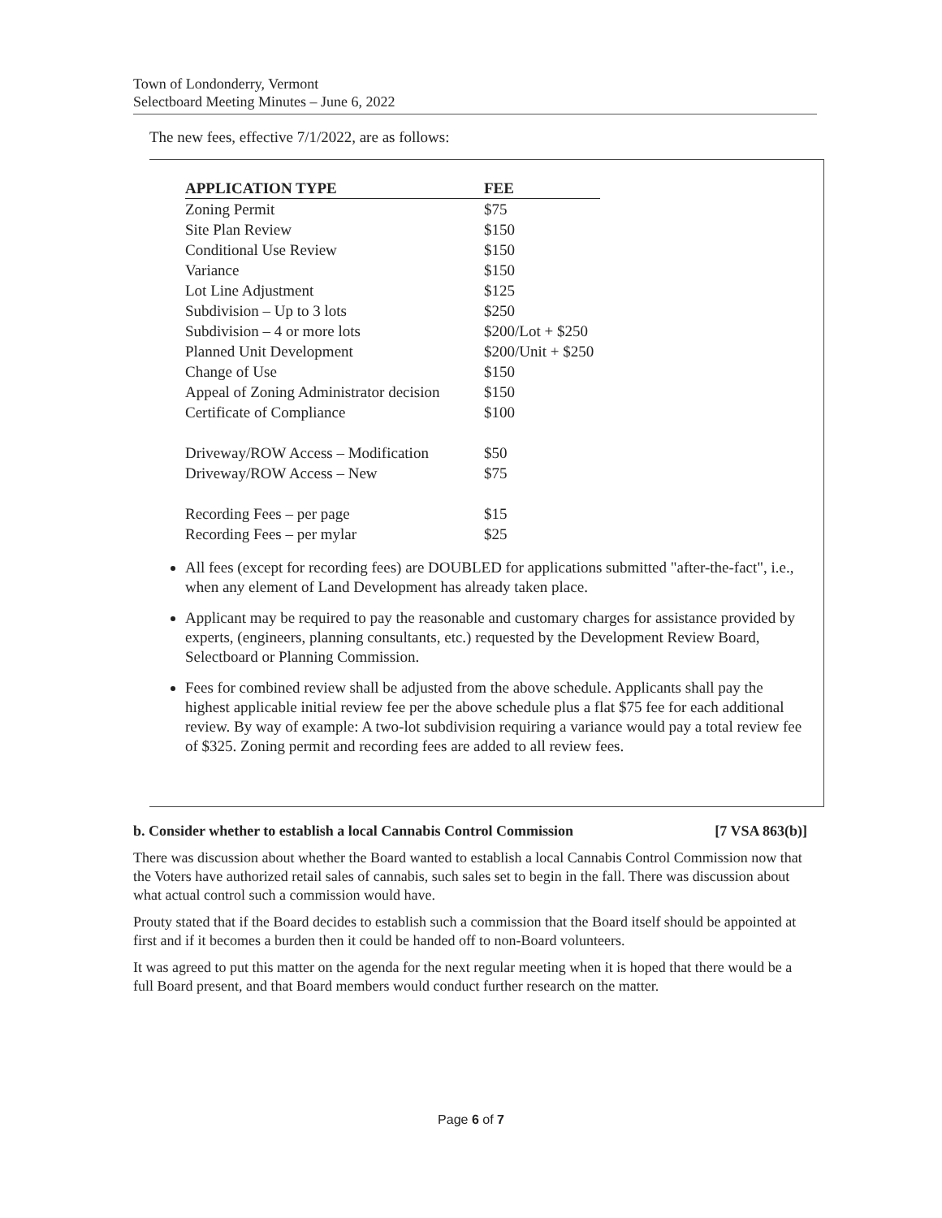Town of Londonderry, Vermont
Selectboard Meeting Minutes – June 6, 2022
The new fees, effective 7/1/2022, are as follows:
| APPLICATION TYPE | FEE |
| --- | --- |
| Zoning Permit | $75 |
| Site Plan Review | $150 |
| Conditional Use Review | $150 |
| Variance | $150 |
| Lot Line Adjustment | $125 |
| Subdivision – Up to 3 lots | $250 |
| Subdivision – 4 or more lots | $200/Lot + $250 |
| Planned Unit Development | $200/Unit + $250 |
| Change of Use | $150 |
| Appeal of Zoning Administrator decision | $150 |
| Certificate of Compliance | $100 |
| Driveway/ROW Access – Modification | $50 |
| Driveway/ROW Access – New | $75 |
| Recording Fees – per page | $15 |
| Recording Fees – per mylar | $25 |
All fees (except for recording fees) are DOUBLED for applications submitted "after-the-fact", i.e., when any element of Land Development has already taken place.
Applicant may be required to pay the reasonable and customary charges for assistance provided by experts, (engineers, planning consultants, etc.) requested by the Development Review Board, Selectboard or Planning Commission.
Fees for combined review shall be adjusted from the above schedule. Applicants shall pay the highest applicable initial review fee per the above schedule plus a flat $75 fee for each additional review. By way of example: A two-lot subdivision requiring a variance would pay a total review fee of $325. Zoning permit and recording fees are added to all review fees.
b. Consider whether to establish a local Cannabis Control Commission [7 VSA 863(b)]
There was discussion about whether the Board wanted to establish a local Cannabis Control Commission now that the Voters have authorized retail sales of cannabis, such sales set to begin in the fall. There was discussion about what actual control such a commission would have.
Prouty stated that if the Board decides to establish such a commission that the Board itself should be appointed at first and if it becomes a burden then it could be handed off to non-Board volunteers.
It was agreed to put this matter on the agenda for the next regular meeting when it is hoped that there would be a full Board present, and that Board members would conduct further research on the matter.
Page 6 of 7